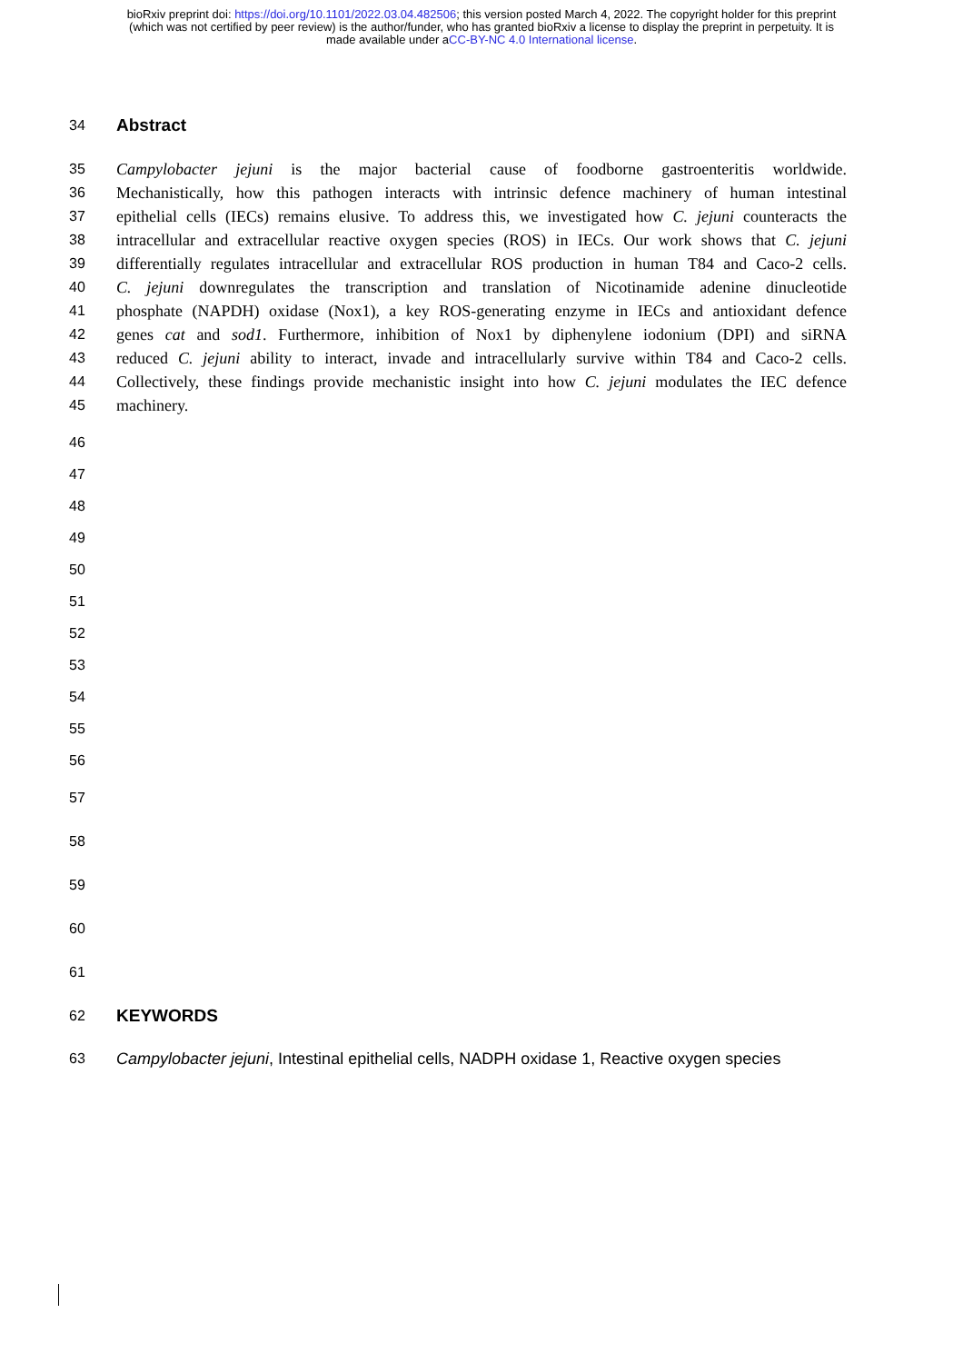bioRxiv preprint doi: https://doi.org/10.1101/2022.03.04.482506; this version posted March 4, 2022. The copyright holder for this preprint
(which was not certified by peer review) is the author/funder, who has granted bioRxiv a license to display the preprint in perpetuity. It is
made available under aCC-BY-NC 4.0 International license.
34
Abstract
35 Campylobacter jejuni is the major bacterial cause of foodborne gastroenteritis worldwide.
36 Mechanistically, how this pathogen interacts with intrinsic defence machinery of human intestinal
37 epithelial cells (IECs) remains elusive. To address this, we investigated how C. jejuni counteracts the
38 intracellular and extracellular reactive oxygen species (ROS) in IECs. Our work shows that C. jejuni
39 differentially regulates intracellular and extracellular ROS production in human T84 and Caco-2 cells.
40 C. jejuni downregulates the transcription and translation of Nicotinamide adenine dinucleotide
41 phosphate (NAPDH) oxidase (Nox1), a key ROS-generating enzyme in IECs and antioxidant defence
42 genes cat and sod1. Furthermore, inhibition of Nox1 by diphenylene iodonium (DPI) and siRNA
43 reduced C. jejuni ability to interact, invade and intracellularly survive within T84 and Caco-2 cells.
44 Collectively, these findings provide mechanistic insight into how C. jejuni modulates the IEC defence
45 machinery.
46
47
48
49
50
51
52
53
54
55
56
57
58
59
60
61
62
KEYWORDS
63 Campylobacter jejuni, Intestinal epithelial cells, NADPH oxidase 1, Reactive oxygen species